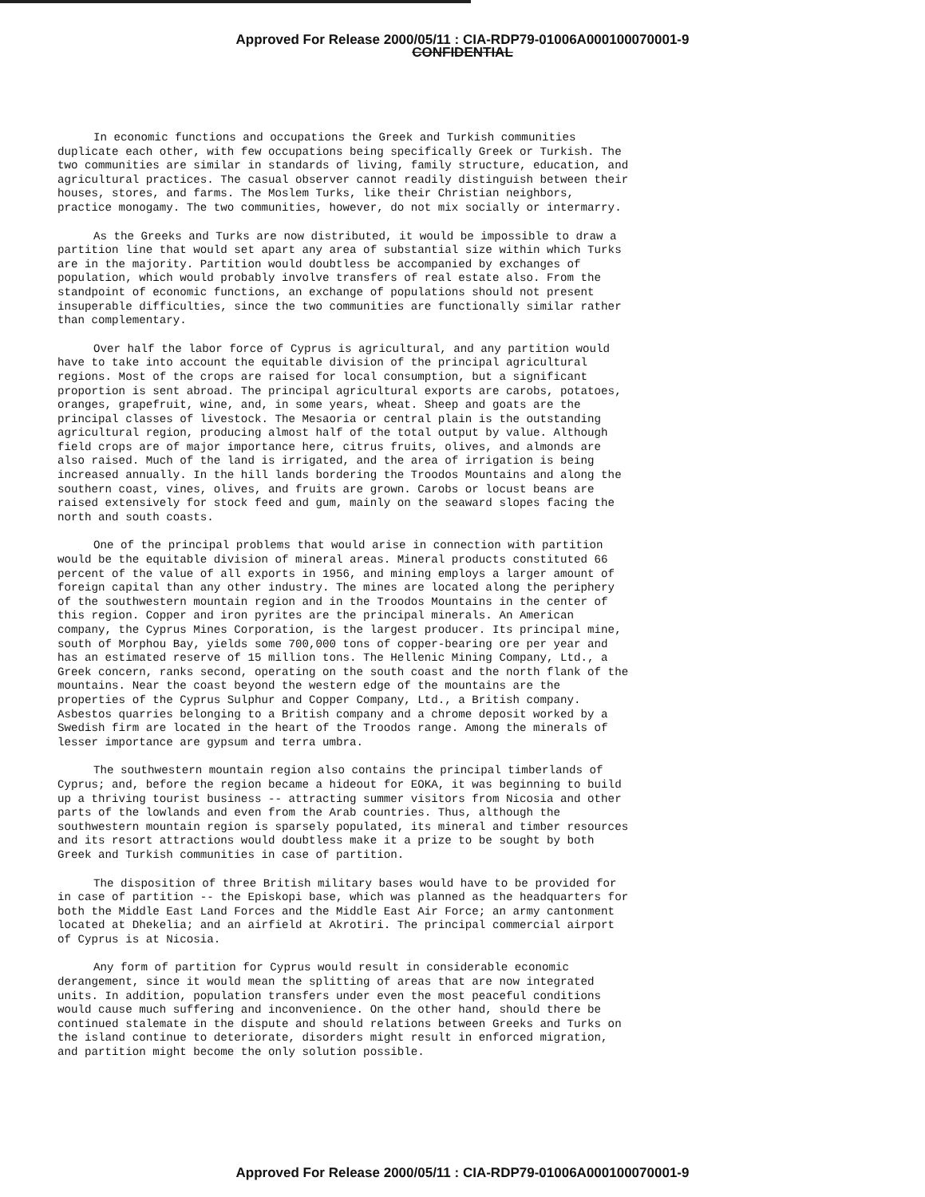Approved For Release 2000/05/11 : CIA-RDP79-01006A000100070001-9
CONFIDENTIAL
In economic functions and occupations the Greek and Turkish communities duplicate each other, with few occupations being specifically Greek or Turkish. The two communities are similar in standards of living, family structure, education, and agricultural practices. The casual observer cannot readily distinguish between their houses, stores, and farms. The Moslem Turks, like their Christian neighbors, practice monogamy. The two communities, however, do not mix socially or intermarry.
As the Greeks and Turks are now distributed, it would be impossible to draw a partition line that would set apart any area of substantial size within which Turks are in the majority. Partition would doubtless be accompanied by exchanges of population, which would probably involve transfers of real estate also. From the standpoint of economic functions, an exchange of populations should not present insuperable difficulties, since the two communities are functionally similar rather than complementary.
Over half the labor force of Cyprus is agricultural, and any partition would have to take into account the equitable division of the principal agricultural regions. Most of the crops are raised for local consumption, but a significant proportion is sent abroad. The principal agricultural exports are carobs, potatoes, oranges, grapefruit, wine, and, in some years, wheat. Sheep and goats are the principal classes of livestock. The Mesaoria or central plain is the outstanding agricultural region, producing almost half of the total output by value. Although field crops are of major importance here, citrus fruits, olives, and almonds are also raised. Much of the land is irrigated, and the area of irrigation is being increased annually. In the hill lands bordering the Troodos Mountains and along the southern coast, vines, olives, and fruits are grown. Carobs or locust beans are raised extensively for stock feed and gum, mainly on the seaward slopes facing the north and south coasts.
One of the principal problems that would arise in connection with partition would be the equitable division of mineral areas. Mineral products constituted 66 percent of the value of all exports in 1956, and mining employs a larger amount of foreign capital than any other industry. The mines are located along the periphery of the southwestern mountain region and in the Troodos Mountains in the center of this region. Copper and iron pyrites are the principal minerals. An American company, the Cyprus Mines Corporation, is the largest producer. Its principal mine, south of Morphou Bay, yields some 700,000 tons of copper-bearing ore per year and has an estimated reserve of 15 million tons. The Hellenic Mining Company, Ltd., a Greek concern, ranks second, operating on the south coast and the north flank of the mountains. Near the coast beyond the western edge of the mountains are the properties of the Cyprus Sulphur and Copper Company, Ltd., a British company. Asbestos quarries belonging to a British company and a chrome deposit worked by a Swedish firm are located in the heart of the Troodos range. Among the minerals of lesser importance are gypsum and terra umbra.
The southwestern mountain region also contains the principal timberlands of Cyprus; and, before the region became a hideout for EOKA, it was beginning to build up a thriving tourist business -- attracting summer visitors from Nicosia and other parts of the lowlands and even from the Arab countries. Thus, although the southwestern mountain region is sparsely populated, its mineral and timber resources and its resort attractions would doubtless make it a prize to be sought by both Greek and Turkish communities in case of partition.
The disposition of three British military bases would have to be provided for in case of partition -- the Episkopi base, which was planned as the headquarters for both the Middle East Land Forces and the Middle East Air Force; an army cantonment located at Dhekelia; and an airfield at Akrotiri. The principal commercial airport of Cyprus is at Nicosia.
Any form of partition for Cyprus would result in considerable economic derangement, since it would mean the splitting of areas that are now integrated units. In addition, population transfers under even the most peaceful conditions would cause much suffering and inconvenience. On the other hand, should there be continued stalemate in the dispute and should relations between Greeks and Turks on the island continue to deteriorate, disorders might result in enforced migration, and partition might become the only solution possible.
Approved For Release 2000/05/11 : CIA-RDP79-01006A000100070001-9